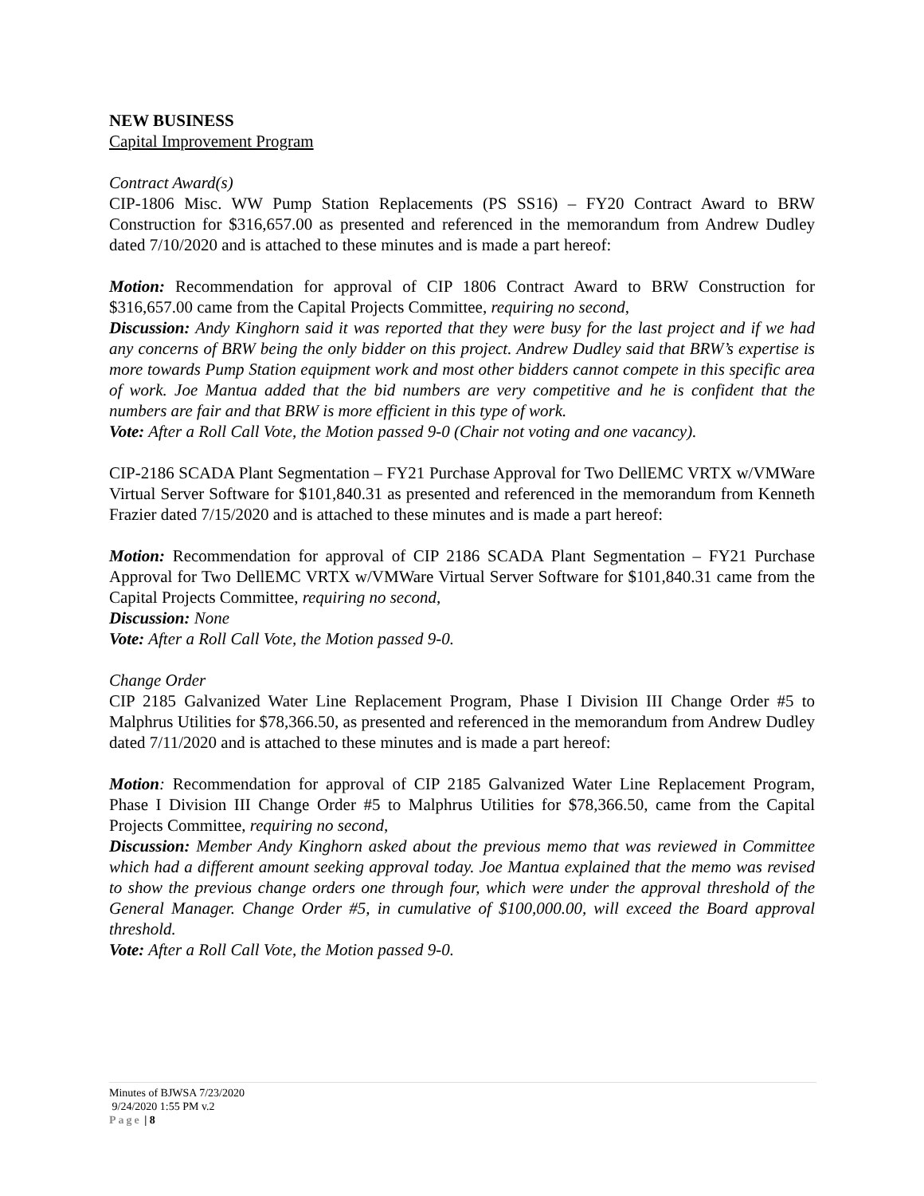NEW BUSINESS
Capital Improvement Program
Contract Award(s)
CIP-1806 Misc. WW Pump Station Replacements (PS SS16) – FY20 Contract Award to BRW Construction for $316,657.00 as presented and referenced in the memorandum from Andrew Dudley dated 7/10/2020 and is attached to these minutes and is made a part hereof:
Motion: Recommendation for approval of CIP 1806 Contract Award to BRW Construction for $316,657.00 came from the Capital Projects Committee, requiring no second,
Discussion: Andy Kinghorn said it was reported that they were busy for the last project and if we had any concerns of BRW being the only bidder on this project. Andrew Dudley said that BRW’s expertise is more towards Pump Station equipment work and most other bidders cannot compete in this specific area of work. Joe Mantua added that the bid numbers are very competitive and he is confident that the numbers are fair and that BRW is more efficient in this type of work.
Vote: After a Roll Call Vote, the Motion passed 9-0 (Chair not voting and one vacancy).
CIP-2186 SCADA Plant Segmentation – FY21 Purchase Approval for Two DellEMC VRTX w/VMWare Virtual Server Software for $101,840.31 as presented and referenced in the memorandum from Kenneth Frazier dated 7/15/2020 and is attached to these minutes and is made a part hereof:
Motion: Recommendation for approval of CIP 2186 SCADA Plant Segmentation – FY21 Purchase Approval for Two DellEMC VRTX w/VMWare Virtual Server Software for $101,840.31 came from the Capital Projects Committee, requiring no second,
Discussion: None
Vote: After a Roll Call Vote, the Motion passed 9-0.
Change Order
CIP 2185 Galvanized Water Line Replacement Program, Phase I Division III Change Order #5 to Malphrus Utilities for $78,366.50, as presented and referenced in the memorandum from Andrew Dudley dated 7/11/2020 and is attached to these minutes and is made a part hereof:
Motion: Recommendation for approval of CIP 2185 Galvanized Water Line Replacement Program, Phase I Division III Change Order #5 to Malphrus Utilities for $78,366.50, came from the Capital Projects Committee, requiring no second,
Discussion: Member Andy Kinghorn asked about the previous memo that was reviewed in Committee which had a different amount seeking approval today. Joe Mantua explained that the memo was revised to show the previous change orders one through four, which were under the approval threshold of the General Manager. Change Order #5, in cumulative of $100,000.00, will exceed the Board approval threshold.
Vote: After a Roll Call Vote, the Motion passed 9-0.
Minutes of BJWSA 7/23/2020
9/24/2020 1:55 PM v.2
Page | 8